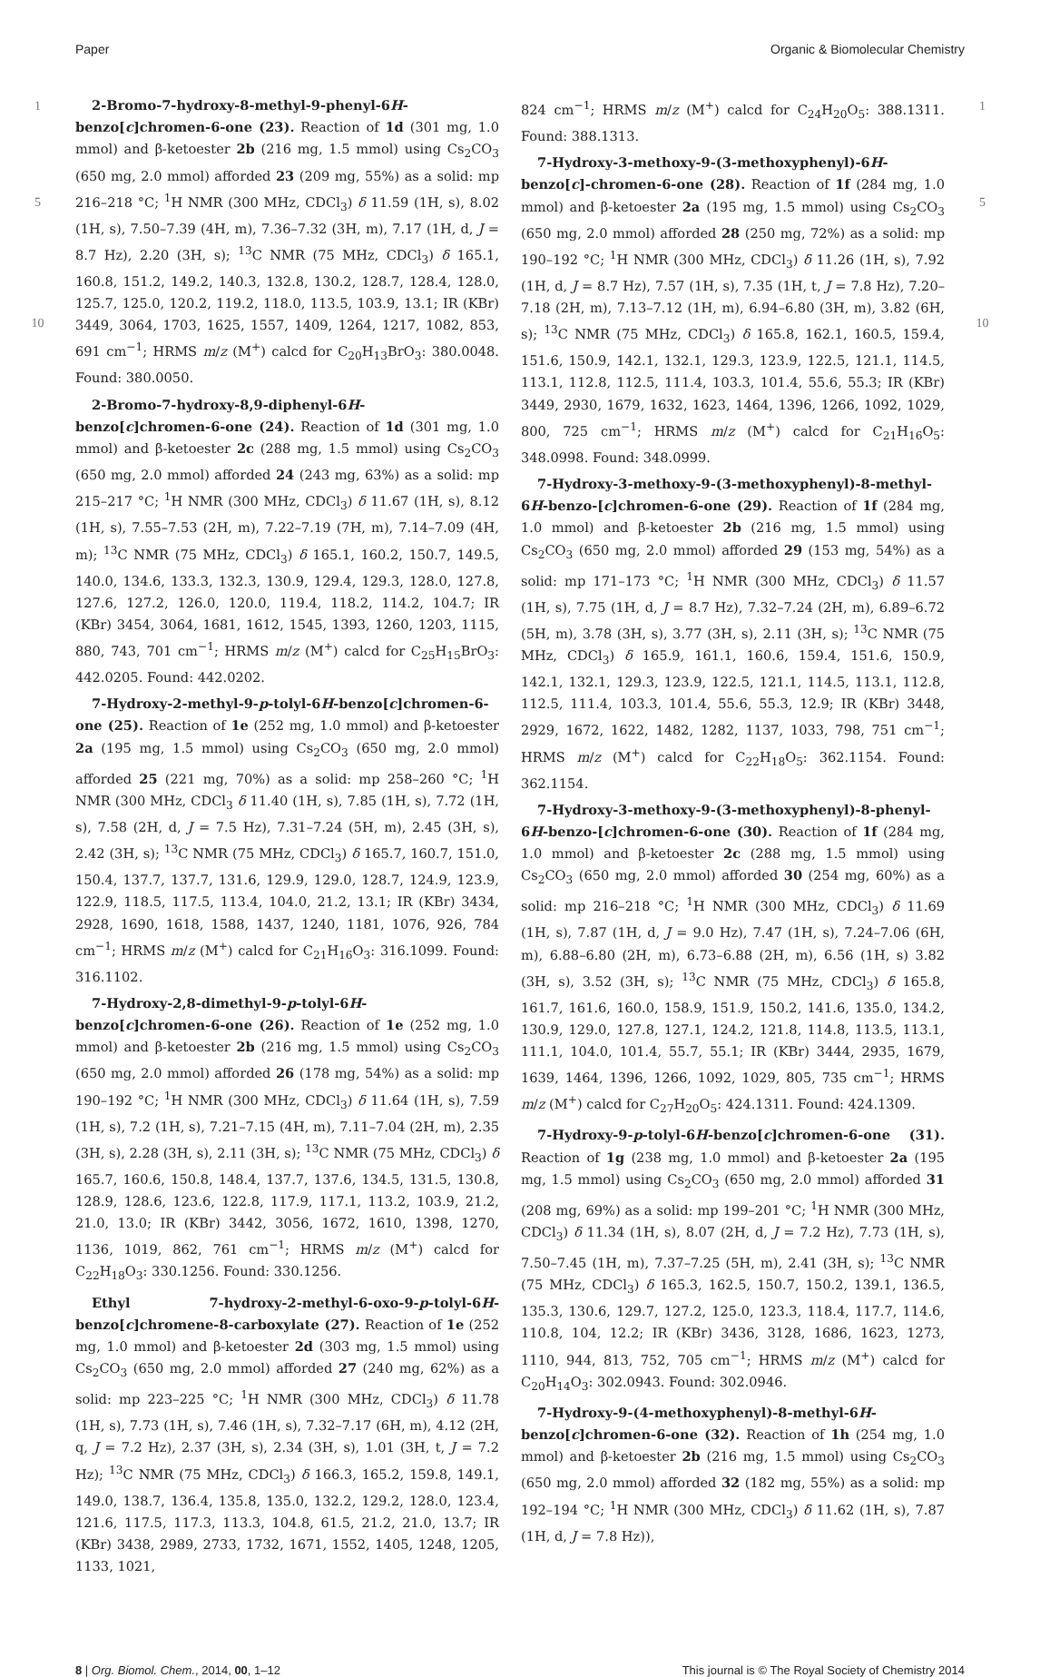Paper Organic & Biomolecular Chemistry
1
5
10
2-Bromo-7-hydroxy-8-methyl-9-phenyl-6H-benzo[c]chromen-6-one (23). Reaction of 1d (301 mg, 1.0 mmol) and β-ketoester 2b (216 mg, 1.5 mmol) using Cs<sub>2</sub>CO<sub>3</sub> (650 mg, 2.0 mmol) afforded 23 (209 mg, 55%) as a solid: mp 216–218 °C; <sup>1</sup>H NMR (300 MHz, CDCl<sub>3</sub>) δ 11.59 (1H, s), 8.02 (1H, s), 7.50–7.39 (4H, m), 7.36–7.32 (3H, m), 7.17 (1H, d, J = 8.7 Hz), 2.20 (3H, s); <sup>13</sup>C NMR (75 MHz, CDCl<sub>3</sub>) δ 165.1, 160.8, 151.2, 149.2, 140.3, 132.8, 130.2, 128.7, 128.4, 128.0, 125.7, 125.0, 120.2, 119.2, 118.0, 113.5, 103.9, 13.1; IR (KBr) 3449, 3064, 1703, 1625, 1557, 1409, 1264, 1217, 1082, 853, 691 cm<sup>−1</sup>; HRMS m/z (M<sup>+</sup>) calcd for C<sub>20</sub>H<sub>13</sub>BrO<sub>3</sub>: 380.0048. Found: 380.0050.
2-Bromo-7-hydroxy-8,9-diphenyl-6H-benzo[c]chromen-6-one (24). Reaction of 1d (301 mg, 1.0 mmol) and β-ketoester 2c (288 mg, 1.5 mmol) using Cs<sub>2</sub>CO<sub>3</sub> (650 mg, 2.0 mmol) afforded 24 (243 mg, 63%) as a solid: mp 215–217 °C; <sup>1</sup>H NMR (300 MHz, CDCl<sub>3</sub>) δ 11.67 (1H, s), 8.12 (1H, s), 7.55–7.53 (2H, m), 7.22–7.19 (7H, m), 7.14–7.09 (4H, m); <sup>13</sup>C NMR (75 MHz, CDCl<sub>3</sub>) δ 165.1, 160.2, 150.7, 149.5, 140.0, 134.6, 133.3, 132.3, 130.9, 129.4, 129.3, 128.0, 127.8, 127.6, 127.2, 126.0, 120.0, 119.4, 118.2, 114.2, 104.7; IR (KBr) 3454, 3064, 1681, 1612, 1545, 1393, 1260, 1203, 1115, 880, 743, 701 cm<sup>−1</sup>; HRMS m/z (M<sup>+</sup>) calcd for C<sub>25</sub>H<sub>15</sub>BrO<sub>3</sub>: 442.0205. Found: 442.0202.
7-Hydroxy-2-methyl-9-p-tolyl-6H-benzo[c]chromen-6-one (25). Reaction of 1e (252 mg, 1.0 mmol) and β-ketoester 2a (195 mg, 1.5 mmol) using Cs<sub>2</sub>CO<sub>3</sub> (650 mg, 2.0 mmol) afforded 25 (221 mg, 70%) as a solid: mp 258–260 °C; <sup>1</sup>H NMR (300 MHz, CDCl<sub>3</sub> δ 11.40 (1H, s), 7.85 (1H, s), 7.72 (1H, s), 7.58 (2H, d, J = 7.5 Hz), 7.31–7.24 (5H, m), 2.45 (3H, s), 2.42 (3H, s); <sup>13</sup>C NMR (75 MHz, CDCl<sub>3</sub>) δ 165.7, 160.7, 151.0, 150.4, 137.7, 137.7, 131.6, 129.9, 129.0, 128.7, 124.9, 123.9, 122.9, 118.5, 117.5, 113.4, 104.0, 21.2, 13.1; IR (KBr) 3434, 2928, 1690, 1618, 1588, 1437, 1240, 1181, 1076, 926, 784 cm<sup>−1</sup>; HRMS m/z (M<sup>+</sup>) calcd for C<sub>21</sub>H<sub>16</sub>O<sub>3</sub>: 316.1099. Found: 316.1102.
7-Hydroxy-2,8-dimethyl-9-p-tolyl-6H-benzo[c]chromen-6-one (26). Reaction of 1e (252 mg, 1.0 mmol) and β-ketoester 2b (216 mg, 1.5 mmol) using Cs<sub>2</sub>CO<sub>3</sub> (650 mg, 2.0 mmol) afforded 26 (178 mg, 54%) as a solid: mp 190–192 °C; <sup>1</sup>H NMR (300 MHz, CDCl<sub>3</sub>) δ 11.64 (1H, s), 7.59 (1H, s), 7.2 (1H, s), 7.21–7.15 (4H, m), 7.11–7.04 (2H, m), 2.35 (3H, s), 2.28 (3H, s), 2.11 (3H, s); <sup>13</sup>C NMR (75 MHz, CDCl<sub>3</sub>) δ 165.7, 160.6, 150.8, 148.4, 137.7, 137.6, 134.5, 131.5, 130.8, 128.9, 128.6, 123.6, 122.8, 117.9, 117.1, 113.2, 103.9, 21.2, 21.0, 13.0; IR (KBr) 3442, 3056, 1672, 1610, 1398, 1270, 1136, 1019, 862, 761 cm<sup>−1</sup>; HRMS m/z (M<sup>+</sup>) calcd for C<sub>22</sub>H<sub>18</sub>O<sub>3</sub>: 330.1256. Found: 330.1256.
Ethyl 7-hydroxy-2-methyl-6-oxo-9-p-tolyl-6H-benzo[c]chromene-8-carboxylate (27). Reaction of 1e (252 mg, 1.0 mmol) and β-ketoester 2d (303 mg, 1.5 mmol) using Cs<sub>2</sub>CO<sub>3</sub> (650 mg, 2.0 mmol) afforded 27 (240 mg, 62%) as a solid: mp 223–225 °C; <sup>1</sup>H NMR (300 MHz, CDCl<sub>3</sub>) δ 11.78 (1H, s), 7.73 (1H, s), 7.46 (1H, s), 7.32–7.17 (6H, m), 4.12 (2H, q, J = 7.2 Hz), 2.37 (3H, s), 2.34 (3H, s), 1.01 (3H, t, J = 7.2 Hz); <sup>13</sup>C NMR (75 MHz, CDCl<sub>3</sub>) δ 166.3, 165.2, 159.8, 149.1, 149.0, 138.7, 136.4, 135.8, 135.0, 132.2, 129.2, 128.0, 123.4, 121.6, 117.5, 117.3, 113.3, 104.8, 61.5, 21.2, 21.0, 13.7; IR (KBr) 3438, 2989, 2733, 1732, 1671, 1552, 1405, 1248, 1205, 1133, 1021,
824 cm<sup>−1</sup>; HRMS m/z (M<sup>+</sup>) calcd for C<sub>24</sub>H<sub>20</sub>O<sub>5</sub>: 388.1311. Found: 388.1313.
7-Hydroxy-3-methoxy-9-(3-methoxyphenyl)-6H-benzo[c]-chromen-6-one (28). Reaction of 1f (284 mg, 1.0 mmol) and β-ketoester 2a (195 mg, 1.5 mmol) using Cs<sub>2</sub>CO<sub>3</sub> (650 mg, 2.0 mmol) afforded 28 (250 mg, 72%) as a solid: mp 190–192 °C; <sup>1</sup>H NMR (300 MHz, CDCl<sub>3</sub>) δ 11.26 (1H, s), 7.92 (1H, d, J = 8.7 Hz), 7.57 (1H, s), 7.35 (1H, t, J = 7.8 Hz), 7.20–7.18 (2H, m), 7.13–7.12 (1H, m), 6.94–6.80 (3H, m), 3.82 (6H, s); <sup>13</sup>C NMR (75 MHz, CDCl<sub>3</sub>) δ 165.8, 162.1, 160.5, 159.4, 151.6, 150.9, 142.1, 132.1, 129.3, 123.9, 122.5, 121.1, 114.5, 113.1, 112.8, 112.5, 111.4, 103.3, 101.4, 55.6, 55.3; IR (KBr) 3449, 2930, 1679, 1632, 1623, 1464, 1396, 1266, 1092, 1029, 800, 725 cm<sup>−1</sup>; HRMS m/z (M<sup>+</sup>) calcd for C<sub>21</sub>H<sub>16</sub>O<sub>5</sub>: 348.0998. Found: 348.0999.
7-Hydroxy-3-methoxy-9-(3-methoxyphenyl)-8-methyl-6H-benzo-[c]chromen-6-one (29). Reaction of 1f (284 mg, 1.0 mmol) and β-ketoester 2b (216 mg, 1.5 mmol) using Cs<sub>2</sub>CO<sub>3</sub> (650 mg, 2.0 mmol) afforded 29 (153 mg, 54%) as a solid: mp 171–173 °C; <sup>1</sup>H NMR (300 MHz, CDCl<sub>3</sub>) δ 11.57 (1H, s), 7.75 (1H, d, J = 8.7 Hz), 7.32–7.24 (2H, m), 6.89–6.72 (5H, m), 3.78 (3H, s), 3.77 (3H, s), 2.11 (3H, s); <sup>13</sup>C NMR (75 MHz, CDCl<sub>3</sub>) δ 165.9, 161.1, 160.6, 159.4, 151.6, 150.9, 142.1, 132.1, 129.3, 123.9, 122.5, 121.1, 114.5, 113.1, 112.8, 112.5, 111.4, 103.3, 101.4, 55.6, 55.3, 12.9; IR (KBr) 3448, 2929, 1672, 1622, 1482, 1282, 1137, 1033, 798, 751 cm<sup>−1</sup>; HRMS m/z (M<sup>+</sup>) calcd for C<sub>22</sub>H<sub>18</sub>O<sub>5</sub>: 362.1154. Found: 362.1154.
7-Hydroxy-3-methoxy-9-(3-methoxyphenyl)-8-phenyl-6H-benzo-[c]chromen-6-one (30). Reaction of 1f (284 mg, 1.0 mmol) and β-ketoester 2c (288 mg, 1.5 mmol) using Cs<sub>2</sub>CO<sub>3</sub> (650 mg, 2.0 mmol) afforded 30 (254 mg, 60%) as a solid: mp 216–218 °C; <sup>1</sup>H NMR (300 MHz, CDCl<sub>3</sub>) δ 11.69 (1H, s), 7.87 (1H, d, J = 9.0 Hz), 7.47 (1H, s), 7.24–7.06 (6H, m), 6.88–6.80 (2H, m), 6.73–6.88 (2H, m), 6.56 (1H, s) 3.82 (3H, s), 3.52 (3H, s); <sup>13</sup>C NMR (75 MHz, CDCl<sub>3</sub>) δ 165.8, 161.7, 161.6, 160.0, 158.9, 151.9, 150.2, 141.6, 135.0, 134.2, 130.9, 129.0, 127.8, 127.1, 124.2, 121.8, 114.8, 113.5, 113.1, 111.1, 104.0, 101.4, 55.7, 55.1; IR (KBr) 3444, 2935, 1679, 1639, 1464, 1396, 1266, 1092, 1029, 805, 735 cm<sup>−1</sup>; HRMS m/z (M<sup>+</sup>) calcd for C<sub>27</sub>H<sub>20</sub>O<sub>5</sub>: 424.1311. Found: 424.1309.
7-Hydroxy-9-p-tolyl-6H-benzo[c]chromen-6-one (31). Reaction of 1g (238 mg, 1.0 mmol) and β-ketoester 2a (195 mg, 1.5 mmol) using Cs<sub>2</sub>CO<sub>3</sub> (650 mg, 2.0 mmol) afforded 31 (208 mg, 69%) as a solid: mp 199–201 °C; <sup>1</sup>H NMR (300 MHz, CDCl<sub>3</sub>) δ 11.34 (1H, s), 8.07 (2H, d, J = 7.2 Hz), 7.73 (1H, s), 7.50–7.45 (1H, m), 7.37–7.25 (5H, m), 2.41 (3H, s); <sup>13</sup>C NMR (75 MHz, CDCl<sub>3</sub>) δ 165.3, 162.5, 150.7, 150.2, 139.1, 136.5, 135.3, 130.6, 129.7, 127.2, 125.0, 123.3, 118.4, 117.7, 114.6, 110.8, 104, 12.2; IR (KBr) 3436, 3128, 1686, 1623, 1273, 1110, 944, 813, 752, 705 cm<sup>−1</sup>; HRMS m/z (M<sup>+</sup>) calcd for C<sub>20</sub>H<sub>14</sub>O<sub>3</sub>: 302.0943. Found: 302.0946.
7-Hydroxy-9-(4-methoxyphenyl)-8-methyl-6H-benzo[c]chromen-6-one (32). Reaction of 1h (254 mg, 1.0 mmol) and β-ketoester 2b (216 mg, 1.5 mmol) using Cs<sub>2</sub>CO<sub>3</sub> (650 mg, 2.0 mmol) afforded 32 (182 mg, 55%) as a solid: mp 192–194 °C; <sup>1</sup>H NMR (300 MHz, CDCl<sub>3</sub>) δ 11.62 (1H, s), 7.87 (1H, d, J = 7.8 Hz)),
1
5
10
8 | Org. Biomol. Chem., 2014, 00, 1–12 This journal is © The Royal Society of Chemistry 2014